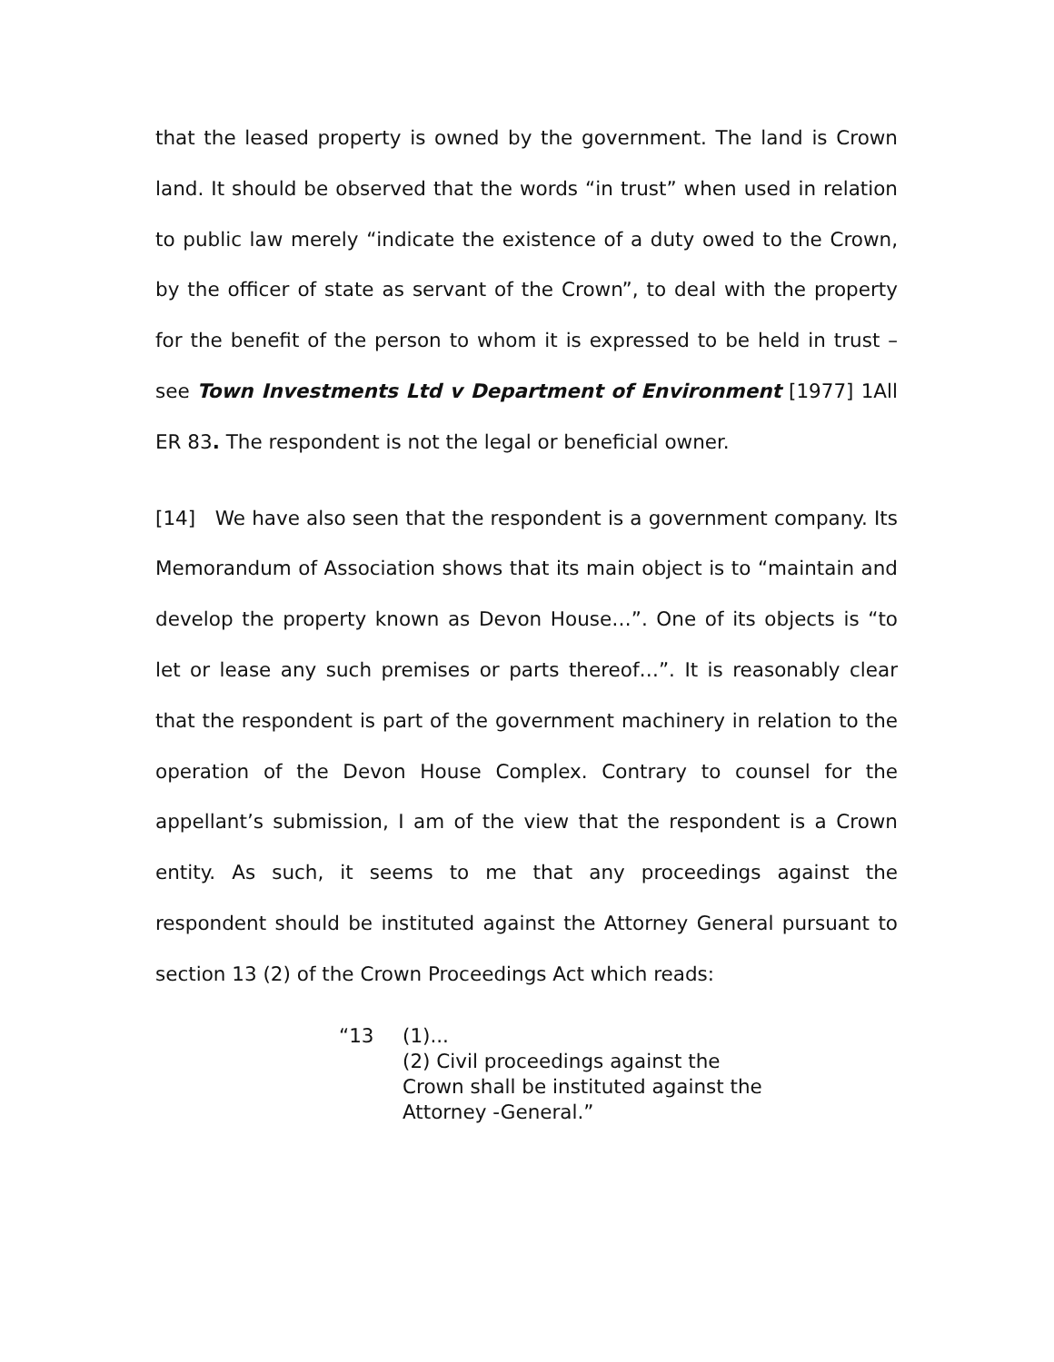that the leased property is owned by the government. The land is Crown land. It should be observed that the words “in trust” when used in relation to public law merely “indicate the existence of a duty owed to the Crown, by the officer of state as servant of the Crown”, to deal with the property for the benefit of the person to whom it is expressed to be held in trust – see Town Investments Ltd v Department of Environment [1977] 1All ER 83. The respondent is not the legal or beneficial owner.
[14] We have also seen that the respondent is a government company. Its Memorandum of Association shows that its main object is to “maintain and develop the property known as Devon House…”. One of its objects is “to let or lease any such premises or parts thereof…”. It is reasonably clear that the respondent is part of the government machinery in relation to the operation of the Devon House Complex. Contrary to counsel for the appellant’s submission, I am of the view that the respondent is a Crown entity. As such, it seems to me that any proceedings against the respondent should be instituted against the Attorney General pursuant to section 13 (2) of the Crown Proceedings Act which reads:
“13 (1)...
(2) Civil proceedings against the Crown shall be instituted against the Attorney -General.”